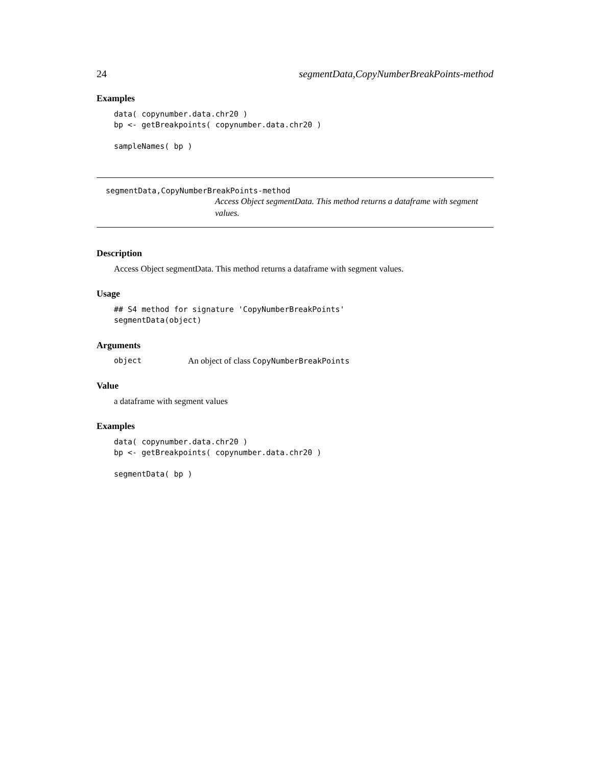24 segmentData,CopyNumberBreakPoints-method
Examples
data( copynumber.data.chr20 )
bp <- getBreakpoints( copynumber.data.chr20 )

sampleNames( bp )
segmentData,CopyNumberBreakPoints-method
Access Object segmentData. This method returns a dataframe with segment values.
Description
Access Object segmentData. This method returns a dataframe with segment values.
Usage
## S4 method for signature 'CopyNumberBreakPoints'
segmentData(object)
Arguments
object An object of class CopyNumberBreakPoints
Value
a dataframe with segment values
Examples
data( copynumber.data.chr20 )
bp <- getBreakpoints( copynumber.data.chr20 )

segmentData( bp )